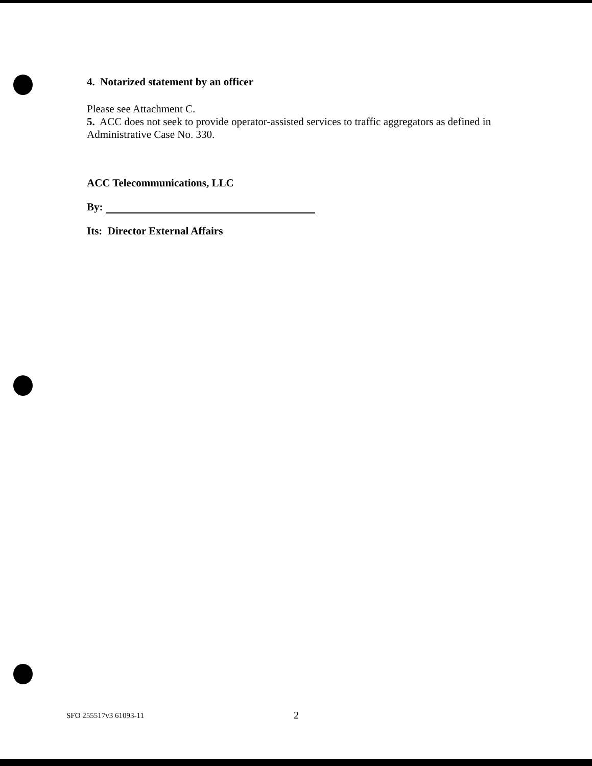4. Notarized statement by an officer
Please see Attachment C.
5. ACC does not seek to provide operator-assisted services to traffic aggregators as defined in Administrative Case No. 330.
ACC Telecommunications, LLC
By:
Its: Director External Affairs
SFO 255517v3 61093-11 2